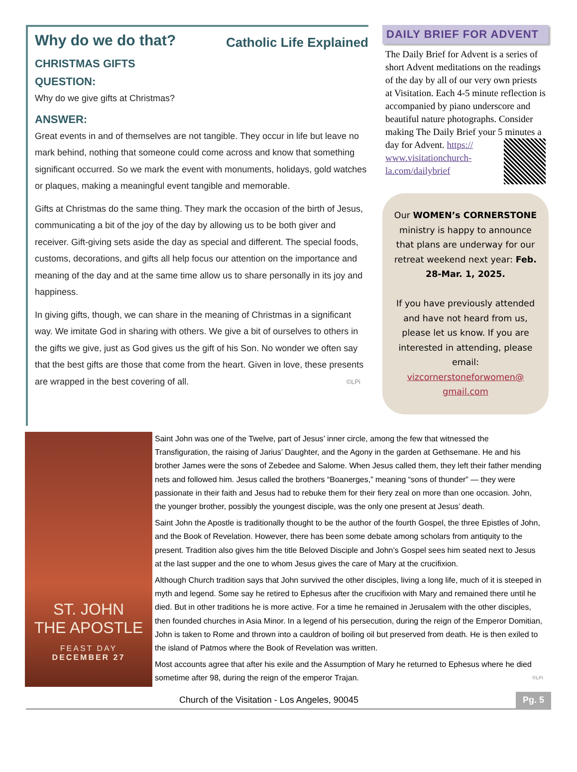Why do we do that? Catholic Life Explained
CHRISTMAS GIFTS
QUESTION:
Why do we give gifts at Christmas?
ANSWER:
Great events in and of themselves are not tangible. They occur in life but leave no mark behind, nothing that someone could come across and know that something significant occurred. So we mark the event with monuments, holidays, gold watches or plaques, making a meaningful event tangible and memorable.
Gifts at Christmas do the same thing. They mark the occasion of the birth of Jesus, communicating a bit of the joy of the day by allowing us to be both giver and receiver. Gift-giving sets aside the day as special and different. The special foods, customs, decorations, and gifts all help focus our attention on the importance and meaning of the day and at the same time allow us to share personally in its joy and happiness.
In giving gifts, though, we can share in the meaning of Christmas in a significant way. We imitate God in sharing with others. We give a bit of ourselves to others in the gifts we give, just as God gives us the gift of his Son. No wonder we often say that the best gifts are those that come from the heart. Given in love, these presents are wrapped in the best covering of all. ©LPi
DAILY BRIEF FOR ADVENT
The Daily Brief for Advent is a series of short Advent meditations on the readings of the day by all of our very own priests at Visitation. Each 4-5 minute reflection is accompanied by piano underscore and beautiful nature photographs. Consider making The Daily Brief your 5 minutes a day for Advent. https:// www.visitationchurch-la.com/dailybrief
Our WOMEN’s CORNERSTONE ministry is happy to announce that plans are underway for our retreat weekend next year: Feb. 28-Mar. 1, 2025.
If you have previously attended and have not heard from us, please let us know. If you are interested in attending, please email: vizcornerstoneforwomen@ gmail.com
ST. JOHN
THE APOSTLE
FEAST DAY
DECEMBER 27
Saint John was one of the Twelve, part of Jesus’ inner circle, among the few that witnessed the Transfiguration, the raising of Jarius’ Daughter, and the Agony in the garden at Gethsemane. He and his brother James were the sons of Zebedee and Salome. When Jesus called them, they left their father mending nets and followed him. Jesus called the brothers “Boanerges,” meaning “sons of thunder” — they were passionate in their faith and Jesus had to rebuke them for their fiery zeal on more than one occasion. John, the younger brother, possibly the youngest disciple, was the only one present at Jesus’ death.
Saint John the Apostle is traditionally thought to be the author of the fourth Gospel, the three Epistles of John, and the Book of Revelation. However, there has been some debate among scholars from antiquity to the present. Tradition also gives him the title Beloved Disciple and John’s Gospel sees him seated next to Jesus at the last supper and the one to whom Jesus gives the care of Mary at the crucifixion.
Although Church tradition says that John survived the other disciples, living a long life, much of it is steeped in myth and legend. Some say he retired to Ephesus after the crucifixion with Mary and remained there until he died. But in other traditions he is more active. For a time he remained in Jerusalem with the other disciples, then founded churches in Asia Minor. In a legend of his persecution, during the reign of the Emperor Domitian, John is taken to Rome and thrown into a cauldron of boiling oil but preserved from death. He is then exiled to the island of Patmos where the Book of Revelation was written.
Most accounts agree that after his exile and the Assumption of Mary he returned to Ephesus where he died sometime after 98, during the reign of the emperor Trajan. ©LPi
Church of the Visitation - Los Angeles, 90045 Pg. 5